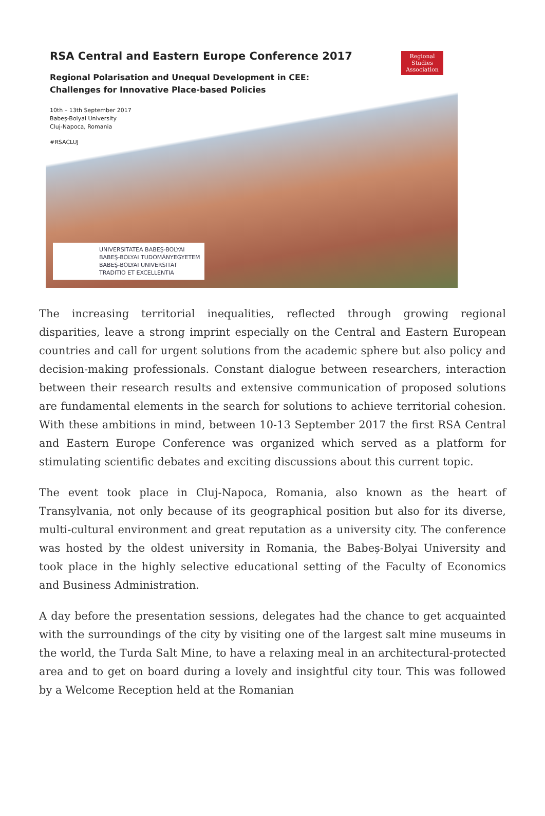RSA Central and Eastern Europe Conference 2017
Regional Polarisation and Unequal Development in CEE:
Challenges for Innovative Place-based Policies
10th – 13th September 2017
Babeş-Bolyai University
Cluj-Napoca, Romania
#RSACLUJ
Regional
Studies
Association
UNIVERSITATEA BABEŞ-BOLYAI
BABEŞ-BOLYAI TUDOMÁNYEGYETEM
BABEŞ-BOLYAI UNIVERSITÄT
TRADITIO ET EXCELLENTIA
The increasing territorial inequalities, reflected through growing regional disparities, leave a strong imprint especially on the Central and Eastern European countries and call for urgent solutions from the academic sphere but also policy and decision-making professionals. Constant dialogue between researchers, interaction between their research results and extensive communication of proposed solutions are fundamental elements in the search for solutions to achieve territorial cohesion. With these ambitions in mind, between 10-13 September 2017 the first RSA Central and Eastern Europe Conference was organized which served as a platform for stimulating scientific debates and exciting discussions about this current topic.
The event took place in Cluj-Napoca, Romania, also known as the heart of Transylvania, not only because of its geographical position but also for its diverse, multi-cultural environment and great reputation as a university city. The conference was hosted by the oldest university in Romania, the Babeș-Bolyai University and took place in the highly selective educational setting of the Faculty of Economics and Business Administration.
A day before the presentation sessions, delegates had the chance to get acquainted with the surroundings of the city by visiting one of the largest salt mine museums in the world, the Turda Salt Mine, to have a relaxing meal in an architectural-protected area and to get on board during a lovely and insightful city tour. This was followed by a Welcome Reception held at the Romanian